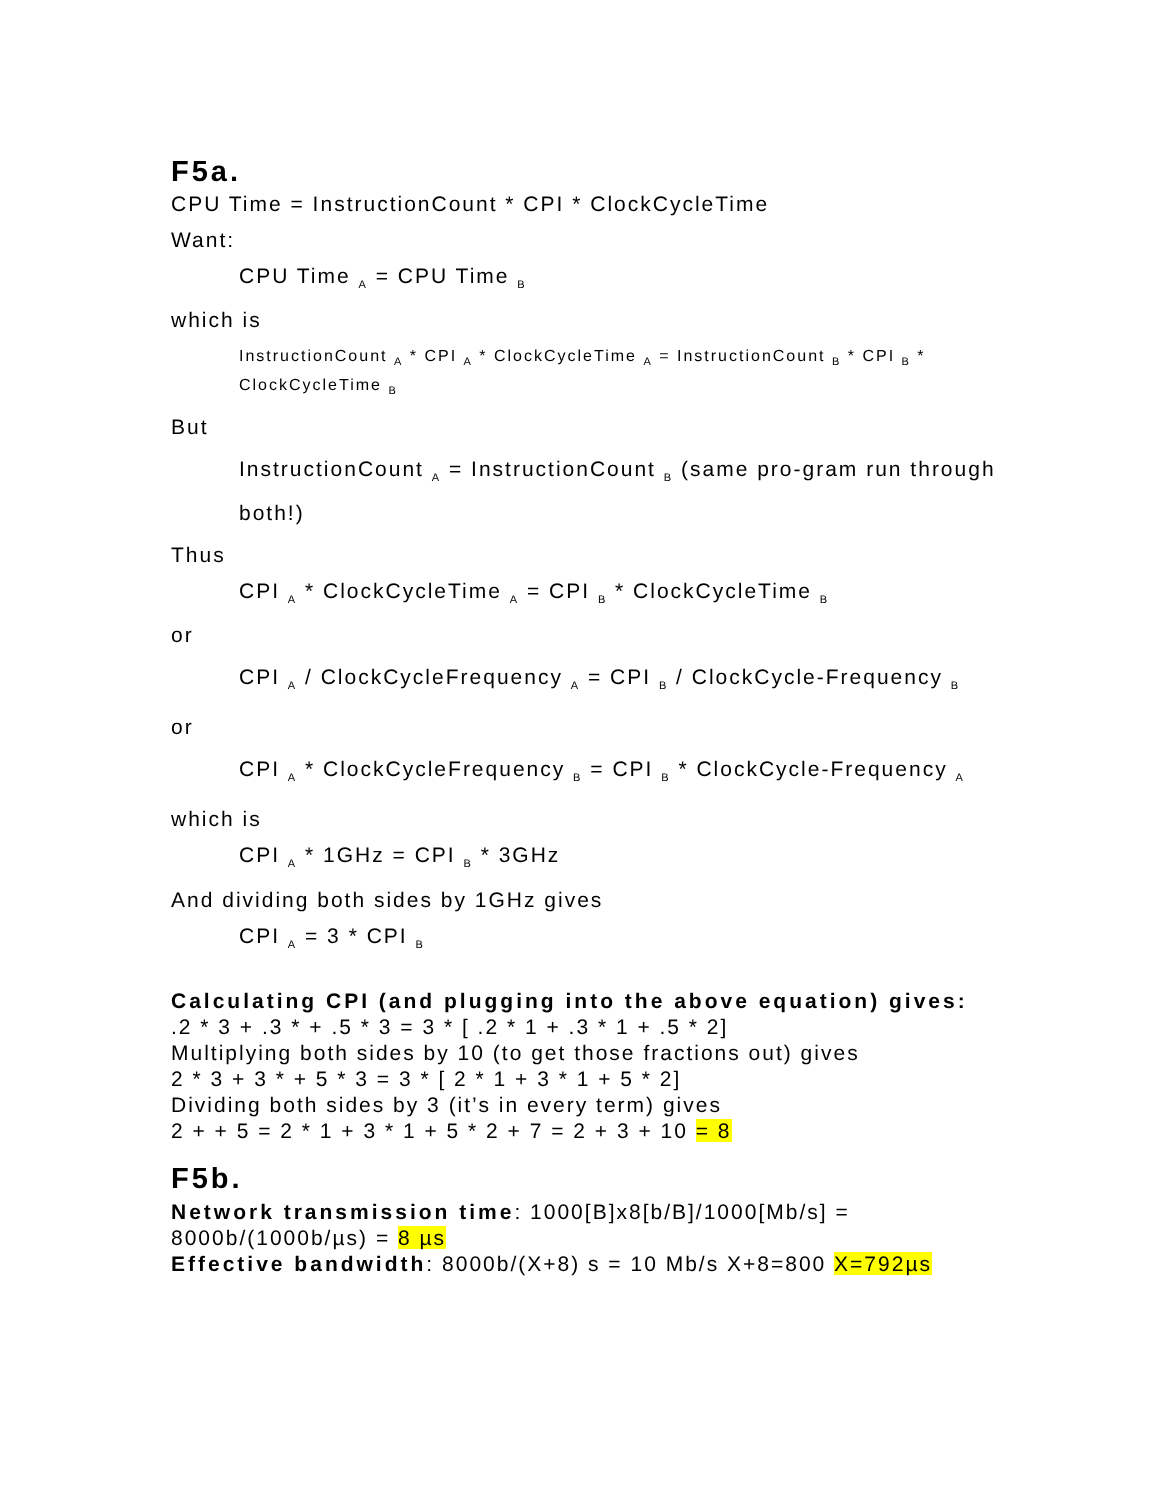F5a.
CPU Time = InstructionCount * CPI * ClockCycleTime
Want:
CPU Time <sub>A</sub> = CPU Time <sub>B</sub>
which is
InstructionCount <sub>A</sub> * CPI <sub>A</sub> * ClockCycleTime <sub>A</sub> = InstructionCount <sub>B</sub> * CPI <sub>B</sub> * ClockCycleTime <sub>B</sub>
But
InstructionCount <sub>A</sub> = InstructionCount <sub>B</sub> (same pro-gram run through both!)
Thus
CPI <sub>A</sub> * ClockCycleTime <sub>A</sub> = CPI <sub>B</sub> * ClockCycleTime <sub>B</sub>
or
CPI <sub>A</sub> / ClockCycleFrequency <sub>A</sub> = CPI <sub>B</sub> / ClockCycle-Frequency <sub>B</sub>
or
CPI <sub>A</sub> * ClockCycleFrequency <sub>B</sub> = CPI <sub>B</sub> * ClockCycle-Frequency <sub>A</sub>
which is
CPI <sub>A</sub> * 1GHz = CPI <sub>B</sub> * 3GHz
And dividing both sides by 1GHz gives
CPI <sub>A</sub> = 3 * CPI <sub>B</sub>
Calculating CPI (and plugging into the above equation) gives:
.2 * 3 + .3 * + .5 * 3 = 3 * [ .2 * 1 + .3 * 1 + .5 * 2]
Multiplying both sides by 10 (to get those fractions out) gives
2 * 3 + 3 * + 5 * 3 = 3 * [ 2 * 1 + 3 * 1 + 5 * 2]
Dividing both sides by 3 (it’s in every term) gives
2 + + 5 = 2 * 1 + 3 * 1 + 5 * 2 + 7 = 2 + 3 + 10 = 8
F5b.
Network transmission time: 1000[B]x8[b/B]/1000[Mb/s] = 8000b/(1000b/µs) = 8 µs
Effective bandwidth: 8000b/(X+8) s = 10 Mb/s X+8=800 X=792µs